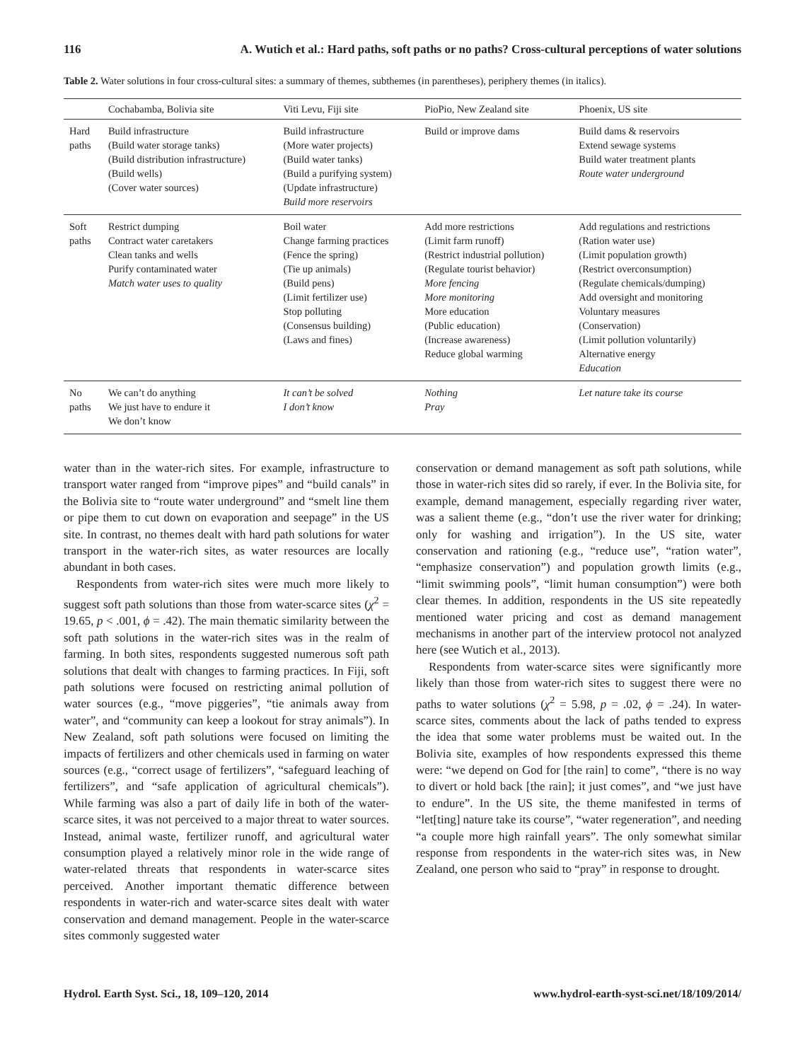116 A. Wutich et al.: Hard paths, soft paths or no paths? Cross-cultural perceptions of water solutions
Table 2. Water solutions in four cross-cultural sites: a summary of themes, subthemes (in parentheses), periphery themes (in italics).
| | Cochabamba, Bolivia site | Viti Levu, Fiji site | PioPio, New Zealand site | Phoenix, US site |
| --- | --- | --- | --- | --- |
| Hard paths | Build infrastructure (Build water storage tanks) (Build distribution infrastructure) (Build wells) (Cover water sources) | Build infrastructure (More water projects) (Build water tanks) (Build a purifying system) (Update infrastructure) Build more reservoirs | Build or improve dams | Build dams & reservoirs Extend sewage systems Build water treatment plants Route water underground |
| Soft paths | Restrict dumping Contract water caretakers Clean tanks and wells Purify contaminated water Match water uses to quality | Boil water Change farming practices (Fence the spring) (Tie up animals) (Build pens) (Limit fertilizer use) Stop polluting (Consensus building) (Laws and fines) | Add more restrictions (Limit farm runoff) (Restrict industrial pollution) (Regulate tourist behavior) More fencing More monitoring More education (Public education) (Increase awareness) Reduce global warming | Add regulations and restrictions (Ration water use) (Limit population growth) (Restrict overconsumption) (Regulate chemicals/dumping) Add oversight and monitoring Voluntary measures (Conservation) (Limit pollution voluntarily) Alternative energy Education |
| No paths | We can’t do anything We just have to endure it We don’t know | It can’t be solved I don’t know | Nothing Pray | Let nature take its course |
water than in the water-rich sites. For example, infrastructure to transport water ranged from “improve pipes” and “build canals” in the Bolivia site to “route water underground” and “smelt line them or pipe them to cut down on evaporation and seepage” in the US site. In contrast, no themes dealt with hard path solutions for water transport in the water-rich sites, as water resources are locally abundant in both cases.
Respondents from water-rich sites were much more likely to suggest soft path solutions than those from water-scarce sites (χ<sup>2</sup> = 19.65, p < .001, ϕ = .42). The main thematic similarity between the soft path solutions in the water-rich sites was in the realm of farming. In both sites, respondents suggested numerous soft path solutions that dealt with changes to farming practices. In Fiji, soft path solutions were focused on restricting animal pollution of water sources (e.g., “move piggeries”, “tie animals away from water”, and “community can keep a lookout for stray animals”). In New Zealand, soft path solutions were focused on limiting the impacts of fertilizers and other chemicals used in farming on water sources (e.g., “correct usage of fertilizers”, “safeguard leaching of fertilizers”, and “safe application of agricultural chemicals”). While farming was also a part of daily life in both of the water-scarce sites, it was not perceived to a major threat to water sources. Instead, animal waste, fertilizer runoff, and agricultural water consumption played a relatively minor role in the wide range of water-related threats that respondents in water-scarce sites perceived. Another important thematic difference between respondents in water-rich and water-scarce sites dealt with water conservation and demand management. People in the water-scarce sites commonly suggested water
conservation or demand management as soft path solutions, while those in water-rich sites did so rarely, if ever. In the Bolivia site, for example, demand management, especially regarding river water, was a salient theme (e.g., “don’t use the river water for drinking; only for washing and irrigation”). In the US site, water conservation and rationing (e.g., “reduce use”, “ration water”, “emphasize conservation”) and population growth limits (e.g., “limit swimming pools”, “limit human consumption”) were both clear themes. In addition, respondents in the US site repeatedly mentioned water pricing and cost as demand management mechanisms in another part of the interview protocol not analyzed here (see Wutich et al., 2013).
Respondents from water-scarce sites were significantly more likely than those from water-rich sites to suggest there were no paths to water solutions (χ<sup>2</sup> = 5.98, p = .02, ϕ = .24). In water-scarce sites, comments about the lack of paths tended to express the idea that some water problems must be waited out. In the Bolivia site, examples of how respondents expressed this theme were: “we depend on God for [the rain] to come”, “there is no way to divert or hold back [the rain]; it just comes”, and “we just have to endure”. In the US site, the theme manifested in terms of “let[ting] nature take its course”, “water regeneration”, and needing “a couple more high rainfall years”. The only somewhat similar response from respondents in the water-rich sites was, in New Zealand, one person who said to “pray” in response to drought.
Hydrol. Earth Syst. Sci., 18, 109–120, 2014 www.hydrol-earth-syst-sci.net/18/109/2014/